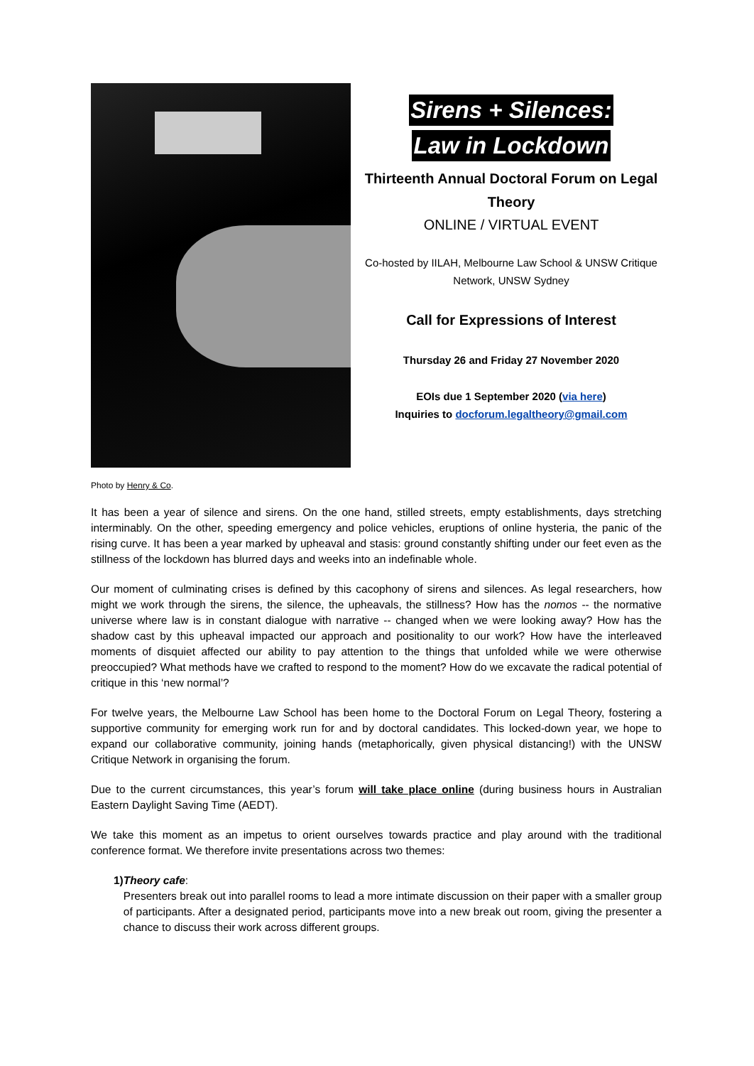Sirens + Silences:
Law in Lockdown
Thirteenth Annual Doctoral Forum on Legal Theory
ONLINE / VIRTUAL EVENT
Co-hosted by IILAH, Melbourne Law School & UNSW Critique Network, UNSW Sydney
Call for Expressions of Interest
Thursday 26 and Friday 27 November 2020
EOIs due 1 September 2020 (via here)
Inquiries to docforum.legaltheory@gmail.com
Photo by Henry & Co.
It has been a year of silence and sirens. On the one hand, stilled streets, empty establishments, days stretching interminably. On the other, speeding emergency and police vehicles, eruptions of online hysteria, the panic of the rising curve. It has been a year marked by upheaval and stasis: ground constantly shifting under our feet even as the stillness of the lockdown has blurred days and weeks into an indefinable whole.
Our moment of culminating crises is defined by this cacophony of sirens and silences. As legal researchers, how might we work through the sirens, the silence, the upheavals, the stillness? How has the nomos -- the normative universe where law is in constant dialogue with narrative -- changed when we were looking away? How has the shadow cast by this upheaval impacted our approach and positionality to our work? How have the interleaved moments of disquiet affected our ability to pay attention to the things that unfolded while we were otherwise preoccupied? What methods have we crafted to respond to the moment? How do we excavate the radical potential of critique in this ‘new normal’?
For twelve years, the Melbourne Law School has been home to the Doctoral Forum on Legal Theory, fostering a supportive community for emerging work run for and by doctoral candidates. This locked-down year, we hope to expand our collaborative community, joining hands (metaphorically, given physical distancing!) with the UNSW Critique Network in organising the forum.
Due to the current circumstances, this year’s forum will take place online (during business hours in Australian Eastern Daylight Saving Time (AEDT).
We take this moment as an impetus to orient ourselves towards practice and play around with the traditional conference format. We therefore invite presentations across two themes:
1) Theory cafe:
Presenters break out into parallel rooms to lead a more intimate discussion on their paper with a smaller group of participants. After a designated period, participants move into a new break out room, giving the presenter a chance to discuss their work across different groups.